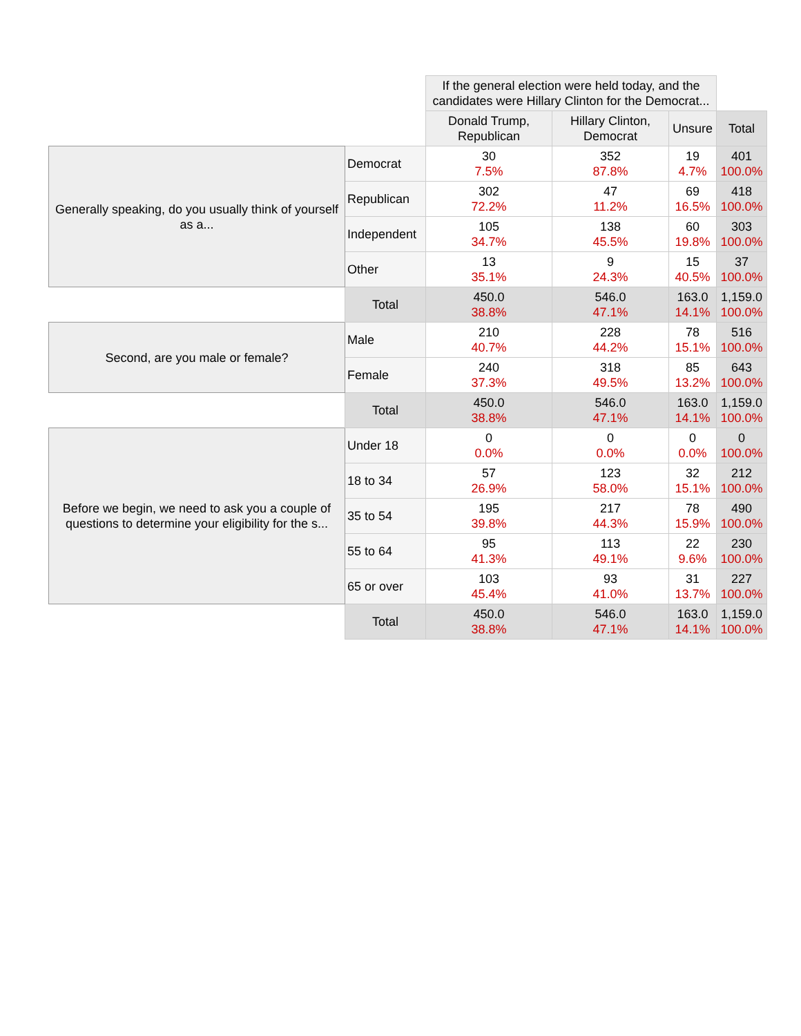| | | If the general election were held today, and the candidates were Hillary Clinton for the Democrat... | | | |
| | | Donald Trump, Republican | Hillary Clinton, Democrat | Unsure | Total |
| Generally speaking, do you usually think of yourself as a... | Democrat | 30 7.5% | 352 87.8% | 19 4.7% | 401 100.0% |
| | Republican | 302 72.2% | 47 11.2% | 69 16.5% | 418 100.0% |
| | Independent | 105 34.7% | 138 45.5% | 60 19.8% | 303 100.0% |
| | Other | 13 35.1% | 9 24.3% | 15 40.5% | 37 100.0% |
| | Total | 450.0 38.8% | 546.0 47.1% | 163.0 14.1% | 1,159.0 100.0% |
| Second, are you male or female? | Male | 210 40.7% | 228 44.2% | 78 15.1% | 516 100.0% |
| | Female | 240 37.3% | 318 49.5% | 85 13.2% | 643 100.0% |
| | Total | 450.0 38.8% | 546.0 47.1% | 163.0 14.1% | 1,159.0 100.0% |
| Before we begin, we need to ask you a couple of questions to determine your eligibility for the s... | Under 18 | 0 0.0% | 0 0.0% | 0 0.0% | 0 100.0% |
| | 18 to 34 | 57 26.9% | 123 58.0% | 32 15.1% | 212 100.0% |
| | 35 to 54 | 195 39.8% | 217 44.3% | 78 15.9% | 490 100.0% |
| | 55 to 64 | 95 41.3% | 113 49.1% | 22 9.6% | 230 100.0% |
| | 65 or over | 103 45.4% | 93 41.0% | 31 13.7% | 227 100.0% |
| | Total | 450.0 38.8% | 546.0 47.1% | 163.0 14.1% | 1,159.0 100.0% |